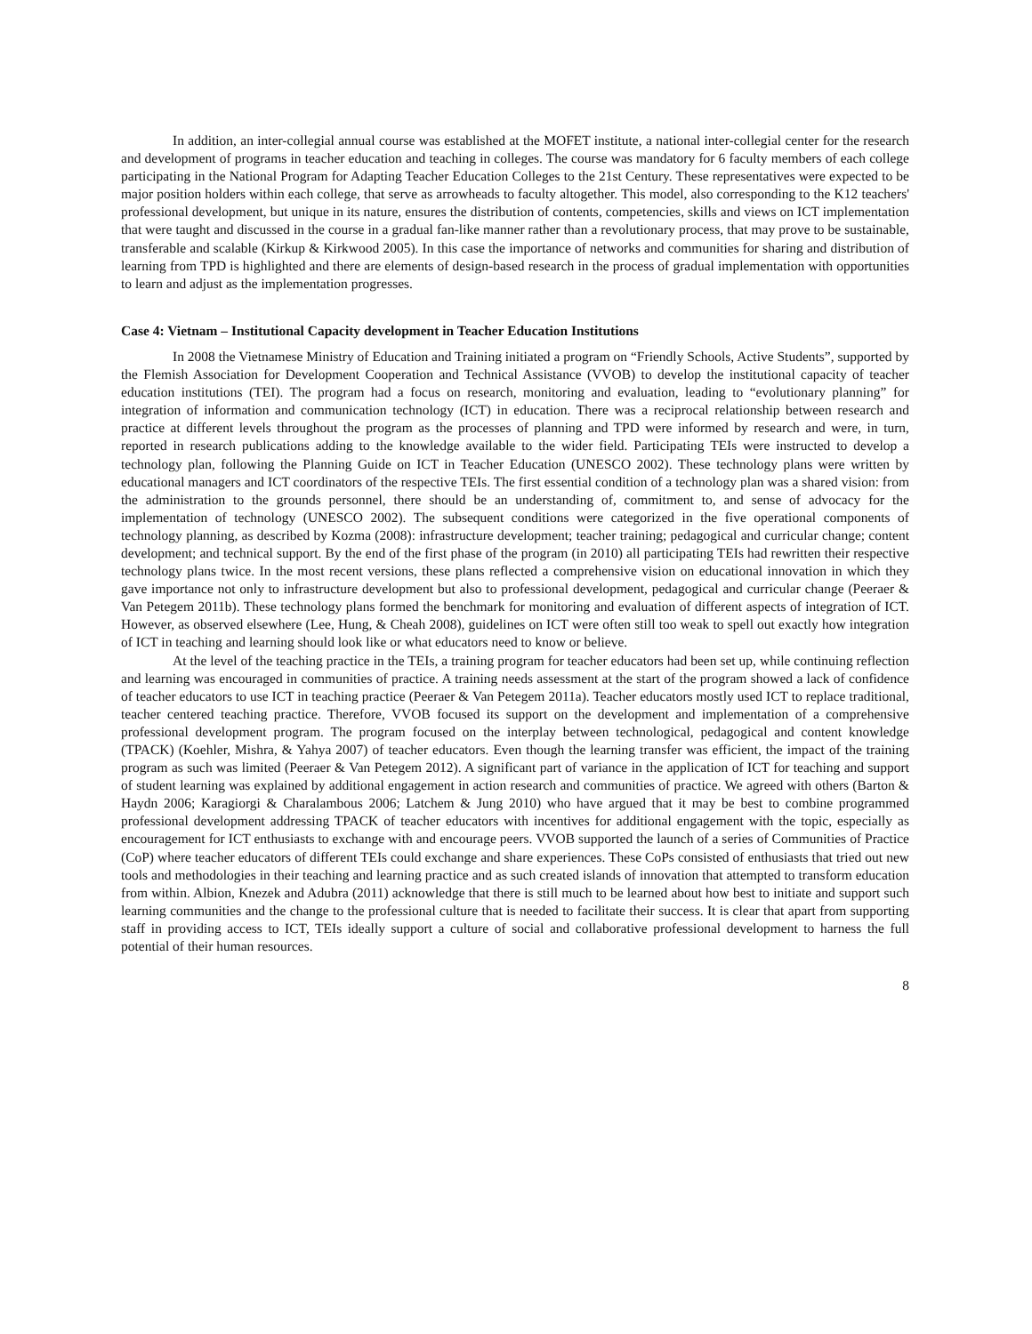In addition, an inter-collegial annual course was established at the MOFET institute, a national inter-collegial center for the research and development of programs in teacher education and teaching in colleges. The course was mandatory for 6 faculty members of each college participating in the National Program for Adapting Teacher Education Colleges to the 21st Century. These representatives were expected to be major position holders within each college, that serve as arrowheads to faculty altogether. This model, also corresponding to the K12 teachers' professional development, but unique in its nature, ensures the distribution of contents, competencies, skills and views on ICT implementation that were taught and discussed in the course in a gradual fan-like manner rather than a revolutionary process, that may prove to be sustainable, transferable and scalable (Kirkup & Kirkwood 2005). In this case the importance of networks and communities for sharing and distribution of learning from TPD is highlighted and there are elements of design-based research in the process of gradual implementation with opportunities to learn and adjust as the implementation progresses.
Case 4: Vietnam – Institutional Capacity development in Teacher Education Institutions
In 2008 the Vietnamese Ministry of Education and Training initiated a program on “Friendly Schools, Active Students”, supported by the Flemish Association for Development Cooperation and Technical Assistance (VVOB) to develop the institutional capacity of teacher education institutions (TEI). The program had a focus on research, monitoring and evaluation, leading to “evolutionary planning” for integration of information and communication technology (ICT) in education. There was a reciprocal relationship between research and practice at different levels throughout the program as the processes of planning and TPD were informed by research and were, in turn, reported in research publications adding to the knowledge available to the wider field. Participating TEIs were instructed to develop a technology plan, following the Planning Guide on ICT in Teacher Education (UNESCO 2002). These technology plans were written by educational managers and ICT coordinators of the respective TEIs. The first essential condition of a technology plan was a shared vision: from the administration to the grounds personnel, there should be an understanding of, commitment to, and sense of advocacy for the implementation of technology (UNESCO 2002). The subsequent conditions were categorized in the five operational components of technology planning, as described by Kozma (2008): infrastructure development; teacher training; pedagogical and curricular change; content development; and technical support. By the end of the first phase of the program (in 2010) all participating TEIs had rewritten their respective technology plans twice. In the most recent versions, these plans reflected a comprehensive vision on educational innovation in which they gave importance not only to infrastructure development but also to professional development, pedagogical and curricular change (Peeraer & Van Petegem 2011b). These technology plans formed the benchmark for monitoring and evaluation of different aspects of integration of ICT. However, as observed elsewhere (Lee, Hung, & Cheah 2008), guidelines on ICT were often still too weak to spell out exactly how integration of ICT in teaching and learning should look like or what educators need to know or believe.
At the level of the teaching practice in the TEIs, a training program for teacher educators had been set up, while continuing reflection and learning was encouraged in communities of practice. A training needs assessment at the start of the program showed a lack of confidence of teacher educators to use ICT in teaching practice (Peeraer & Van Petegem 2011a). Teacher educators mostly used ICT to replace traditional, teacher centered teaching practice. Therefore, VVOB focused its support on the development and implementation of a comprehensive professional development program. The program focused on the interplay between technological, pedagogical and content knowledge (TPACK) (Koehler, Mishra, & Yahya 2007) of teacher educators. Even though the learning transfer was efficient, the impact of the training program as such was limited (Peeraer & Van Petegem 2012). A significant part of variance in the application of ICT for teaching and support of student learning was explained by additional engagement in action research and communities of practice. We agreed with others (Barton & Haydn 2006; Karagiorgi & Charalambous 2006; Latchem & Jung 2010) who have argued that it may be best to combine programmed professional development addressing TPACK of teacher educators with incentives for additional engagement with the topic, especially as encouragement for ICT enthusiasts to exchange with and encourage peers. VVOB supported the launch of a series of Communities of Practice (CoP) where teacher educators of different TEIs could exchange and share experiences. These CoPs consisted of enthusiasts that tried out new tools and methodologies in their teaching and learning practice and as such created islands of innovation that attempted to transform education from within. Albion, Knezek and Adubra (2011) acknowledge that there is still much to be learned about how best to initiate and support such learning communities and the change to the professional culture that is needed to facilitate their success. It is clear that apart from supporting staff in providing access to ICT, TEIs ideally support a culture of social and collaborative professional development to harness the full potential of their human resources.
8